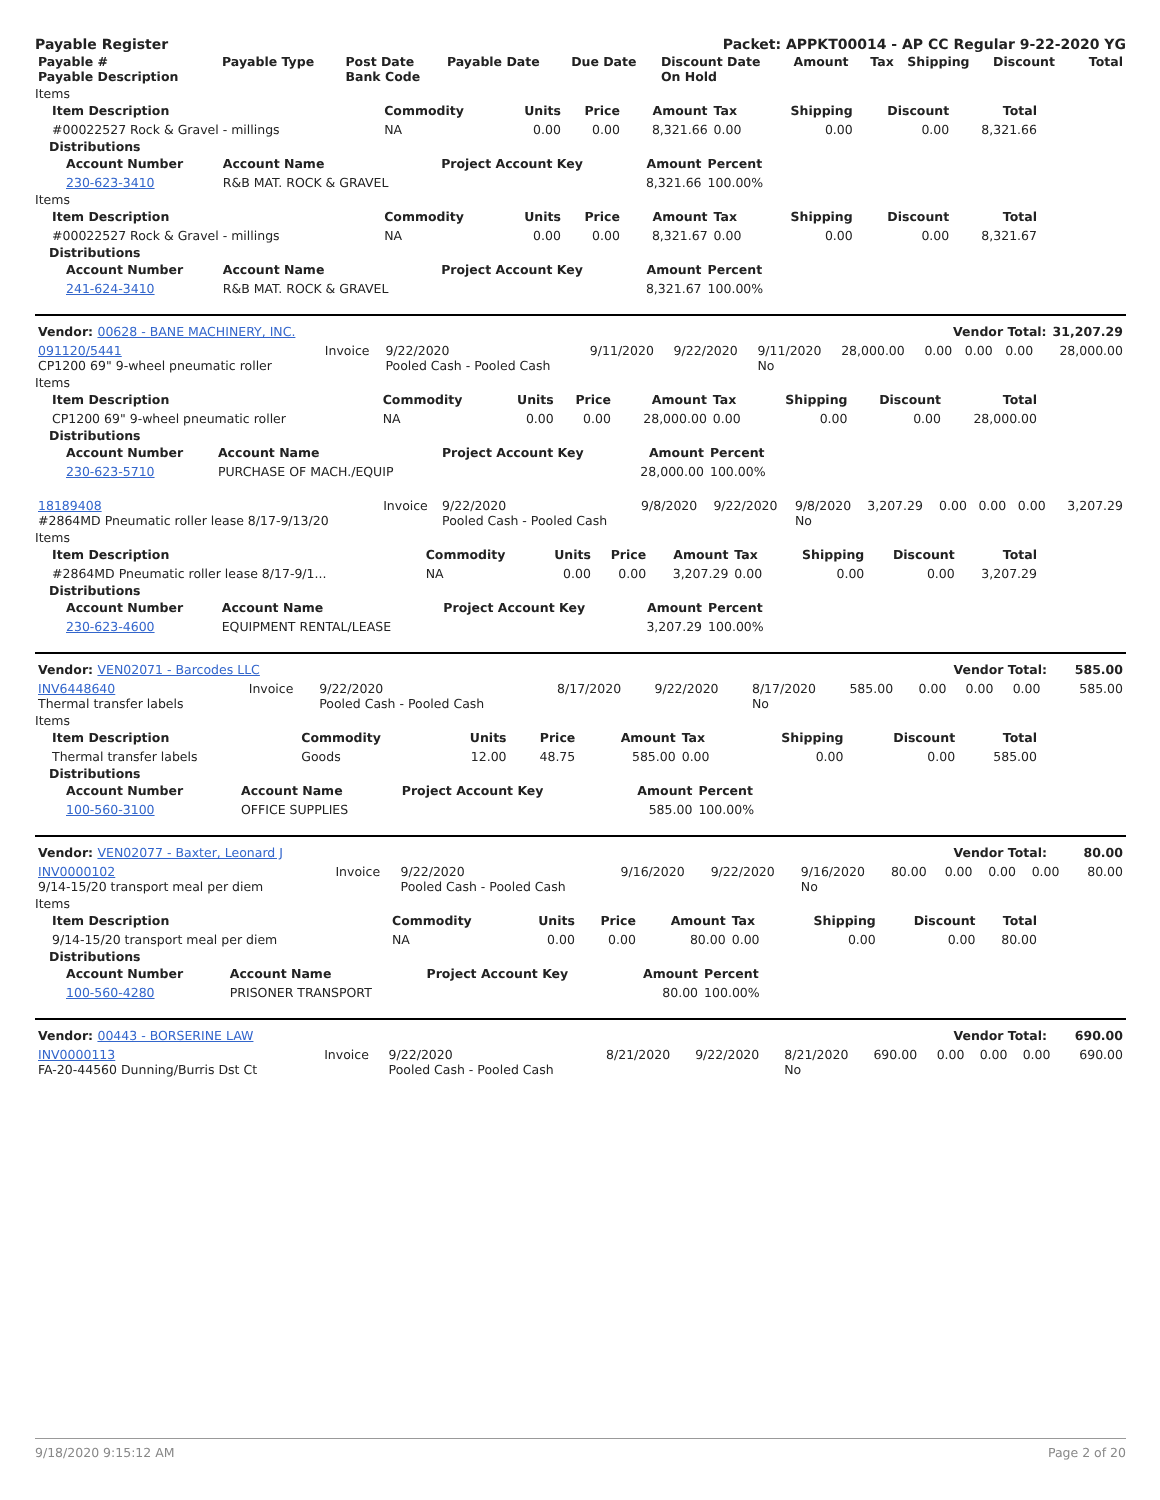Payable Register Packet: APPKT00014 - AP CC Regular 9-22-2020 YG
| Payable # Payable Description | Payable Type | Post Date Bank Code | Payable Date | Due Date | Discount Date On Hold | Amount | Tax | Shipping | Discount | Total |
| --- | --- | --- | --- | --- | --- | --- | --- | --- | --- | --- |
Items
| Item Description | Commodity | Units | Price | Amount | Tax | Shipping | Discount | Total |
| --- | --- | --- | --- | --- | --- | --- | --- | --- |
| #00022527 Rock & Gravel - millings | NA | 0.00 | 0.00 | 8,321.66 | 0.00 | 0.00 | 0.00 | 8,321.66 |
Distributions
| Account Number | Account Name | Project Account Key | Amount | Percent |
| --- | --- | --- | --- | --- |
| 230-623-3410 | R&B MAT. ROCK & GRAVEL | | 8,321.66 | 100.00% |
Items
| Item Description | Commodity | Units | Price | Amount | Tax | Shipping | Discount | Total |
| --- | --- | --- | --- | --- | --- | --- | --- | --- |
| #00022527 Rock & Gravel - millings | NA | 0.00 | 0.00 | 8,321.67 | 0.00 | 0.00 | 0.00 | 8,321.67 |
Distributions
| Account Number | Account Name | Project Account Key | Amount | Percent |
| --- | --- | --- | --- | --- |
| 241-624-3410 | R&B MAT. ROCK & GRAVEL | | 8,321.67 | 100.00% |
| Vendor: 00628 - BANE MACHINERY, INC. | Vendor Total: | 31,207.29 |
| --- | --- | --- |
| 091120/5441 CP1200 69" 9-wheel pneumatic roller | Invoice | 9/22/2020 Pooled Cash - Pooled Cash | 9/11/2020 | 9/22/2020 | 9/11/2020 No | 28,000.00 | 0.00 | 0.00 | 0.00 | 28,000.00 |
Items
| Item Description | Commodity | Units | Price | Amount | Tax | Shipping | Discount | Total |
| --- | --- | --- | --- | --- | --- | --- | --- | --- |
| CP1200 69" 9-wheel pneumatic roller | NA | 0.00 | 0.00 | 28,000.00 | 0.00 | 0.00 | 0.00 | 28,000.00 |
Distributions
| Account Number | Account Name | Project Account Key | Amount | Percent |
| --- | --- | --- | --- | --- |
| 230-623-5710 | PURCHASE OF MACH./EQUIP | | 28,000.00 | 100.00% |
| 18189408 #2864MD Pneumatic roller lease 8/17-9/13/20 | Invoice | 9/22/2020 Pooled Cash - Pooled Cash | 9/8/2020 | 9/22/2020 | 9/8/2020 No | 3,207.29 | 0.00 | 0.00 | 0.00 | 3,207.29 |
Items
| Item Description | Commodity | Units | Price | Amount | Tax | Shipping | Discount | Total |
| --- | --- | --- | --- | --- | --- | --- | --- | --- |
| #2864MD Pneumatic roller lease 8/17-9/1... | NA | 0.00 | 0.00 | 3,207.29 | 0.00 | 0.00 | 0.00 | 3,207.29 |
Distributions
| Account Number | Account Name | Project Account Key | Amount | Percent |
| --- | --- | --- | --- | --- |
| 230-623-4600 | EQUIPMENT RENTAL/LEASE | | 3,207.29 | 100.00% |
| Vendor: VEN02071 - Barcodes LLC | Vendor Total: | 585.00 |
| --- | --- | --- |
| INV6448640 Thermal transfer labels | Invoice | 9/22/2020 Pooled Cash - Pooled Cash | 8/17/2020 | 9/22/2020 | 8/17/2020 No | 585.00 | 0.00 | 0.00 | 0.00 | 585.00 |
Items
| Item Description | Commodity | Units | Price | Amount | Tax | Shipping | Discount | Total |
| --- | --- | --- | --- | --- | --- | --- | --- | --- |
| Thermal transfer labels | Goods | 12.00 | 48.75 | 585.00 | 0.00 | 0.00 | 0.00 | 585.00 |
Distributions
| Account Number | Account Name | Project Account Key | Amount | Percent |
| --- | --- | --- | --- | --- |
| 100-560-3100 | OFFICE SUPPLIES | | 585.00 | 100.00% |
| Vendor: VEN02077 - Baxter, Leonard J | Vendor Total: | 80.00 |
| --- | --- | --- |
| INV0000102 9/14-15/20 transport meal per diem | Invoice | 9/22/2020 Pooled Cash - Pooled Cash | 9/16/2020 | 9/22/2020 | 9/16/2020 No | 80.00 | 0.00 | 0.00 | 0.00 | 80.00 |
Items
| Item Description | Commodity | Units | Price | Amount | Tax | Shipping | Discount | Total |
| --- | --- | --- | --- | --- | --- | --- | --- | --- |
| 9/14-15/20 transport meal per diem | NA | 0.00 | 0.00 | 80.00 | 0.00 | 0.00 | 0.00 | 80.00 |
Distributions
| Account Number | Account Name | Project Account Key | Amount | Percent |
| --- | --- | --- | --- | --- |
| 100-560-4280 | PRISONER TRANSPORT | | 80.00 | 100.00% |
| Vendor: 00443 - BORSERINE LAW | Vendor Total: | 690.00 |
| --- | --- | --- |
| INV0000113 FA-20-44560 Dunning/Burris Dst Ct | Invoice | 9/22/2020 Pooled Cash - Pooled Cash | 8/21/2020 | 9/22/2020 | 8/21/2020 No | 690.00 | 0.00 | 0.00 | 0.00 | 690.00 |
9/18/2020 9:15:12 AM Page 2 of 20